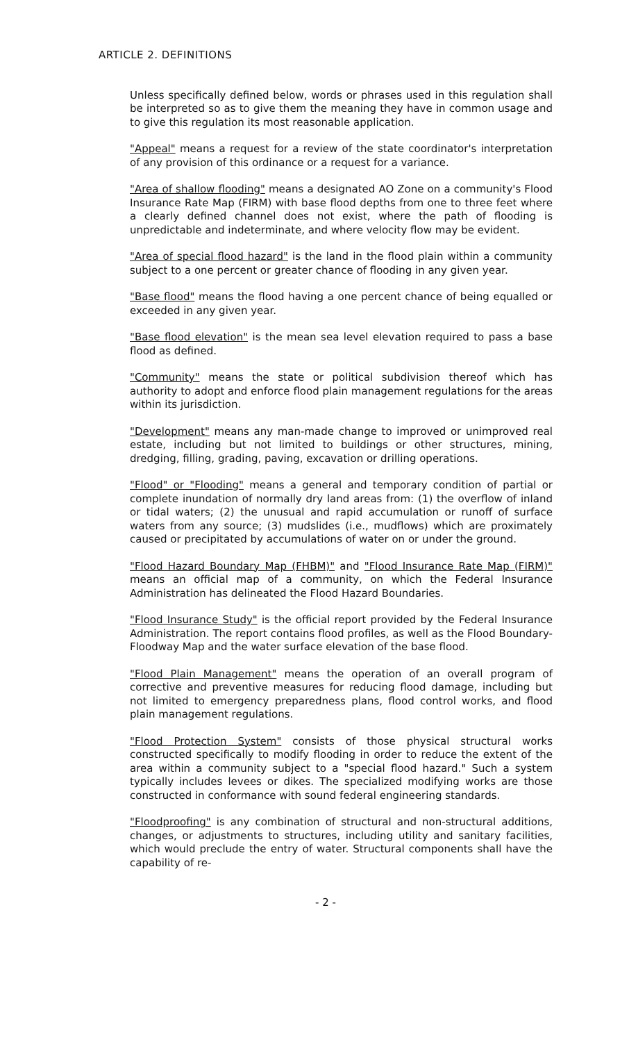ARTICLE 2. DEFINITIONS
Unless specifically defined below, words or phrases used in this regulation shall be interpreted so as to give them the meaning they have in common usage and to give this regulation its most reasonable application.
"Appeal" means a request for a review of the state coordinator's interpretation of any provision of this ordinance or a request for a variance.
"Area of shallow flooding" means a designated AO Zone on a community's Flood Insurance Rate Map (FIRM) with base flood depths from one to three feet where a clearly defined channel does not exist, where the path of flooding is unpredictable and indeterminate, and where velocity flow may be evident.
"Area of special flood hazard" is the land in the flood plain within a community subject to a one percent or greater chance of flooding in any given year.
"Base flood" means the flood having a one percent chance of being equalled or exceeded in any given year.
"Base flood elevation" is the mean sea level elevation required to pass a base flood as defined.
"Community" means the state or political subdivision thereof which has authority to adopt and enforce flood plain management regulations for the areas within its jurisdiction.
"Development" means any man-made change to improved or unimproved real estate, including but not limited to buildings or other structures, mining, dredging, filling, grading, paving, excavation or drilling operations.
"Flood" or "Flooding" means a general and temporary condition of partial or complete inundation of normally dry land areas from: (1) the overflow of inland or tidal waters; (2) the unusual and rapid accumulation or runoff of surface waters from any source; (3) mudslides (i.e., mudflows) which are proximately caused or precipitated by accumulations of water on or under the ground.
"Flood Hazard Boundary Map (FHBM)" and "Flood Insurance Rate Map (FIRM)" means an official map of a community, on which the Federal Insurance Administration has delineated the Flood Hazard Boundaries.
"Flood Insurance Study" is the official report provided by the Federal Insurance Administration. The report contains flood profiles, as well as the Flood Boundary-Floodway Map and the water surface elevation of the base flood.
"Flood Plain Management" means the operation of an overall program of corrective and preventive measures for reducing flood damage, including but not limited to emergency preparedness plans, flood control works, and flood plain management regulations.
"Flood Protection System" consists of those physical structural works constructed specifically to modify flooding in order to reduce the extent of the area within a community subject to a "special flood hazard." Such a system typically includes levees or dikes. The specialized modifying works are those constructed in conformance with sound federal engineering standards.
"Floodproofing" is any combination of structural and non-structural additions, changes, or adjustments to structures, including utility and sanitary facilities, which would preclude the entry of water. Structural components shall have the capability of re-
- 2 -